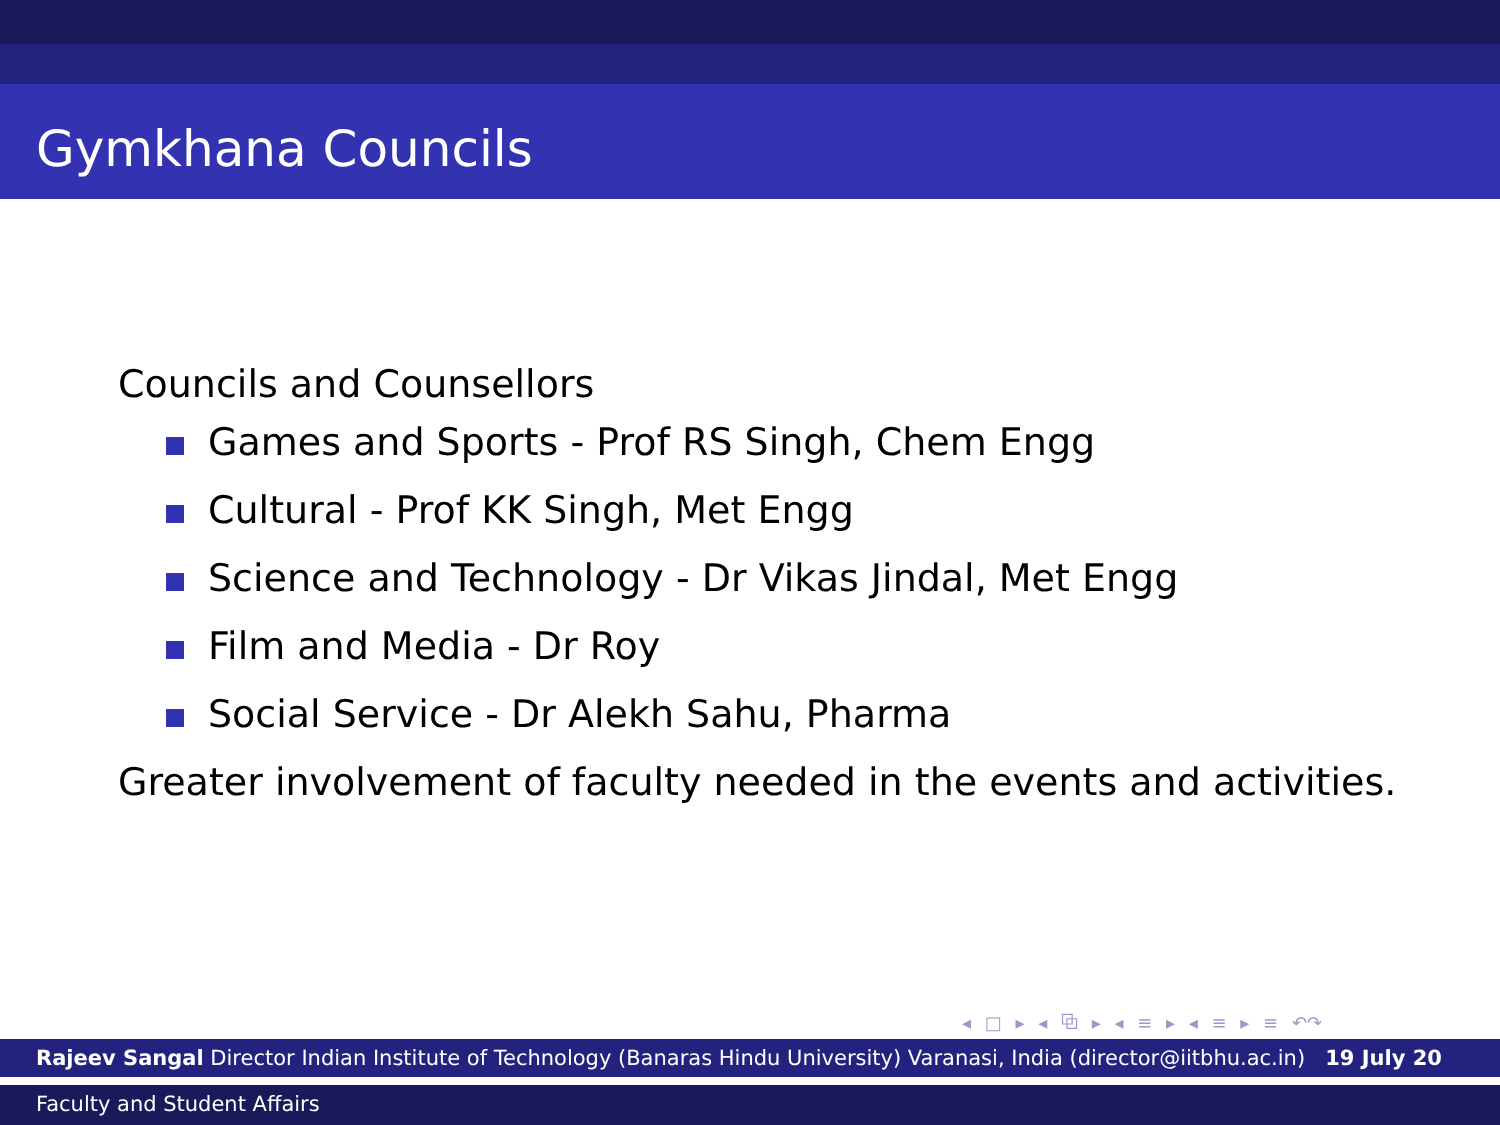Gymkhana Councils
Councils and Counsellors
Games and Sports - Prof RS Singh, Chem Engg
Cultural - Prof KK Singh, Met Engg
Science and Technology - Dr Vikas Jindal, Met Engg
Film and Media - Dr Roy
Social Service - Dr Alekh Sahu, Pharma
Greater involvement of faculty needed in the events and activities.
◂ □ ▸ ◂ ⧉ ▸ ◂ ≡ ▸ ◂ ≡ ▸ ≡ ↶↷
Rajeev Sangal Director Indian Institute of Technology (Banaras Hindu University) Varanasi, India (director@iitbhu.ac.in) 19 July 20
Faculty and Student Affairs